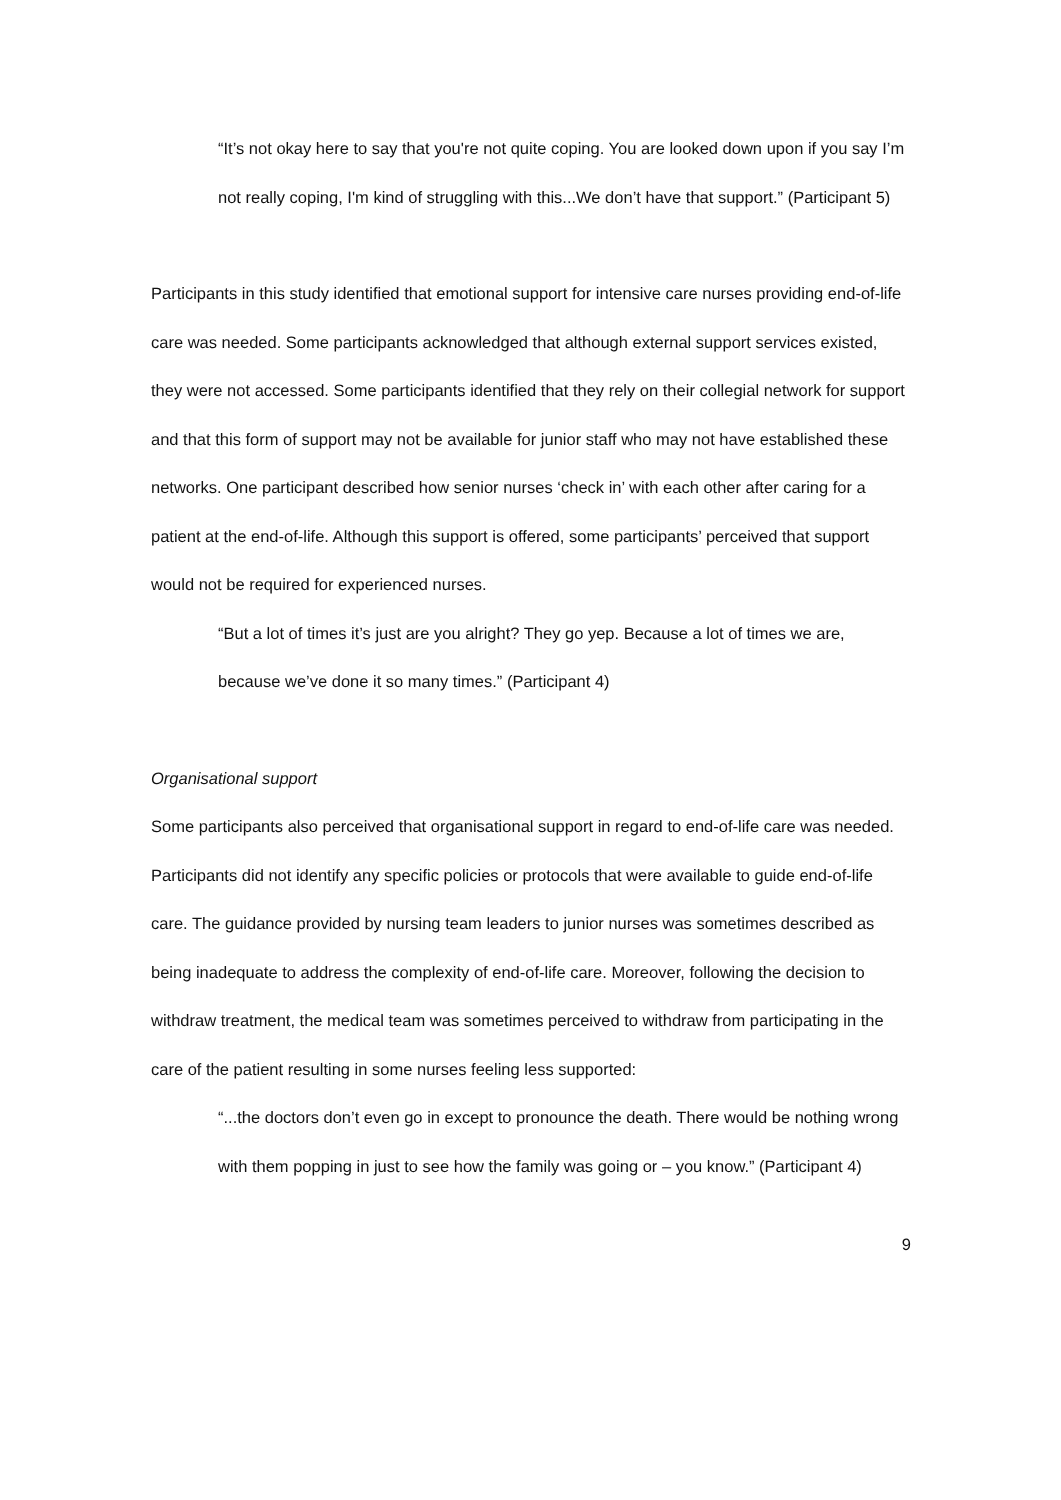“It’s not okay here to say that you're not quite coping. You are looked down upon if you say I’m not really coping, I'm kind of struggling with this...We don’t have that support.” (Participant 5)
Participants in this study identified that emotional support for intensive care nurses providing end-of-life care was needed. Some participants acknowledged that although external support services existed, they were not accessed. Some participants identified that they rely on their collegial network for support and that this form of support may not be available for junior staff who may not have established these networks. One participant described how senior nurses ‘check in’ with each other after caring for a patient at the end-of-life. Although this support is offered, some participants’ perceived that support would not be required for experienced nurses.
“But a lot of times it’s just are you alright? They go yep. Because a lot of times we are, because we’ve done it so many times.” (Participant 4)
Organisational support
Some participants also perceived that organisational support in regard to end-of-life care was needed. Participants did not identify any specific policies or protocols that were available to guide end-of-life care. The guidance provided by nursing team leaders to junior nurses was sometimes described as being inadequate to address the complexity of end-of-life care. Moreover, following the decision to withdraw treatment, the medical team was sometimes perceived to withdraw from participating in the care of the patient resulting in some nurses feeling less supported:
“...the doctors don’t even go in except to pronounce the death. There would be nothing wrong with them popping in just to see how the family was going or – you know.” (Participant 4)
9